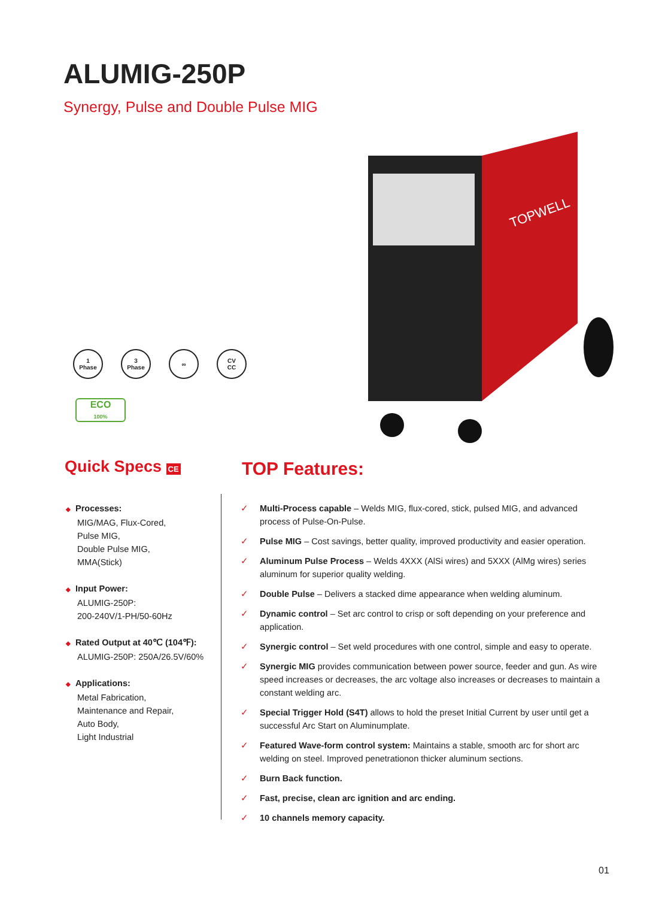ALUMIG-250P
Synergy, Pulse and Double Pulse MIG
TOPWELL
1
Phase
3
Phase
∞ CV
CC
ECO
100%
Quick Specs CE TOP Features:
◆ Processes:
MIG/MAG, Flux-Cored,
Pulse MIG,
Double Pulse MIG,
MMA(Stick)
◆ Input Power:
ALUMIG-250P:
200-240V/1-PH/50-60Hz
◆ Rated Output at 40℃ (104℉):
ALUMIG-250P: 250A/26.5V/60%
◆ Applications:
Metal Fabrication,
Maintenance and Repair,
Auto Body,
Light Industrial
✓ Multi-Process capable – Welds MIG, flux-cored, stick, pulsed MIG, and advanced process of Pulse-On-Pulse.
✓ Pulse MIG – Cost savings, better quality, improved productivity and easier operation.
✓ Aluminum Pulse Process – Welds 4XXX (AlSi wires) and 5XXX (AlMg wires) series aluminum for superior quality welding.
✓ Double Pulse – Delivers a stacked dime appearance when welding aluminum.
✓ Dynamic control – Set arc control to crisp or soft depending on your preference and application.
✓ Synergic control – Set weld procedures with one control, simple and easy to operate.
✓ Synergic MIG provides communication between power source, feeder and gun. As wire speed increases or decreases, the arc voltage also increases or decreases to maintain a constant welding arc.
✓ Special Trigger Hold (S4T) allows to hold the preset Initial Current by user until get a successful Arc Start on Aluminumplate.
✓ Featured Wave-form control system: Maintains a stable, smooth arc for short arc welding on steel. Improved penetrationon thicker aluminum sections.
✓ Burn Back function.
✓ Fast, precise, clean arc ignition and arc ending.
✓ 10 channels memory capacity.
01